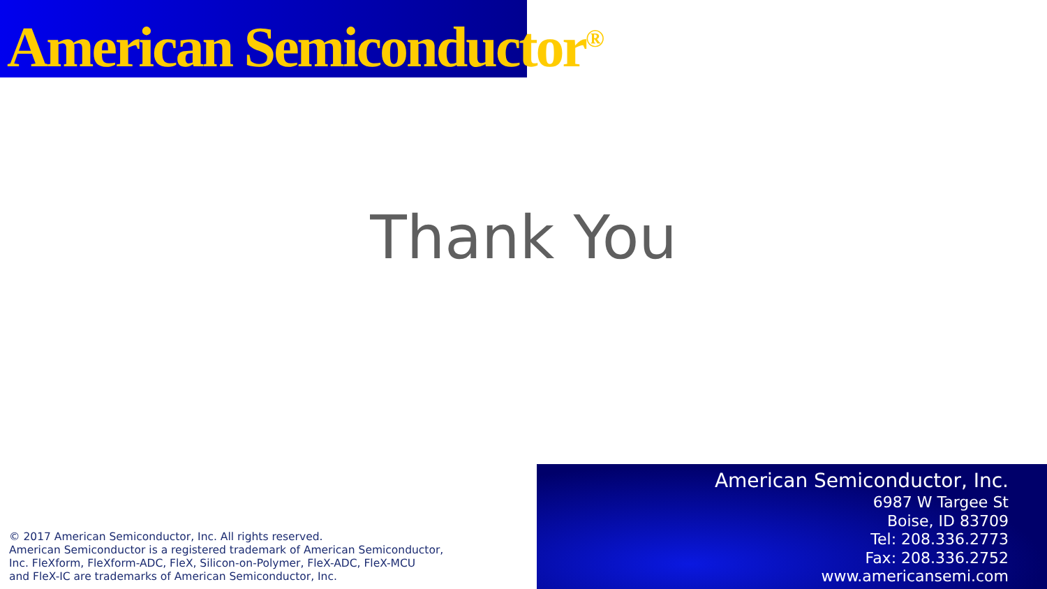American Semiconductor<sup>®</sup>
Thank You
© 2017 American Semiconductor, Inc. All rights reserved.
American Semiconductor is a registered trademark of American Semiconductor,
Inc. FleXform, FleXform-ADC, FleX, Silicon-on-Polymer, FleX-ADC, FleX-MCU
and FleX-IC are trademarks of American Semiconductor, Inc.
American Semiconductor, Inc.
6987 W Targee St
Boise, ID 83709
Tel: 208.336.2773
Fax: 208.336.2752
www.americansemi.com